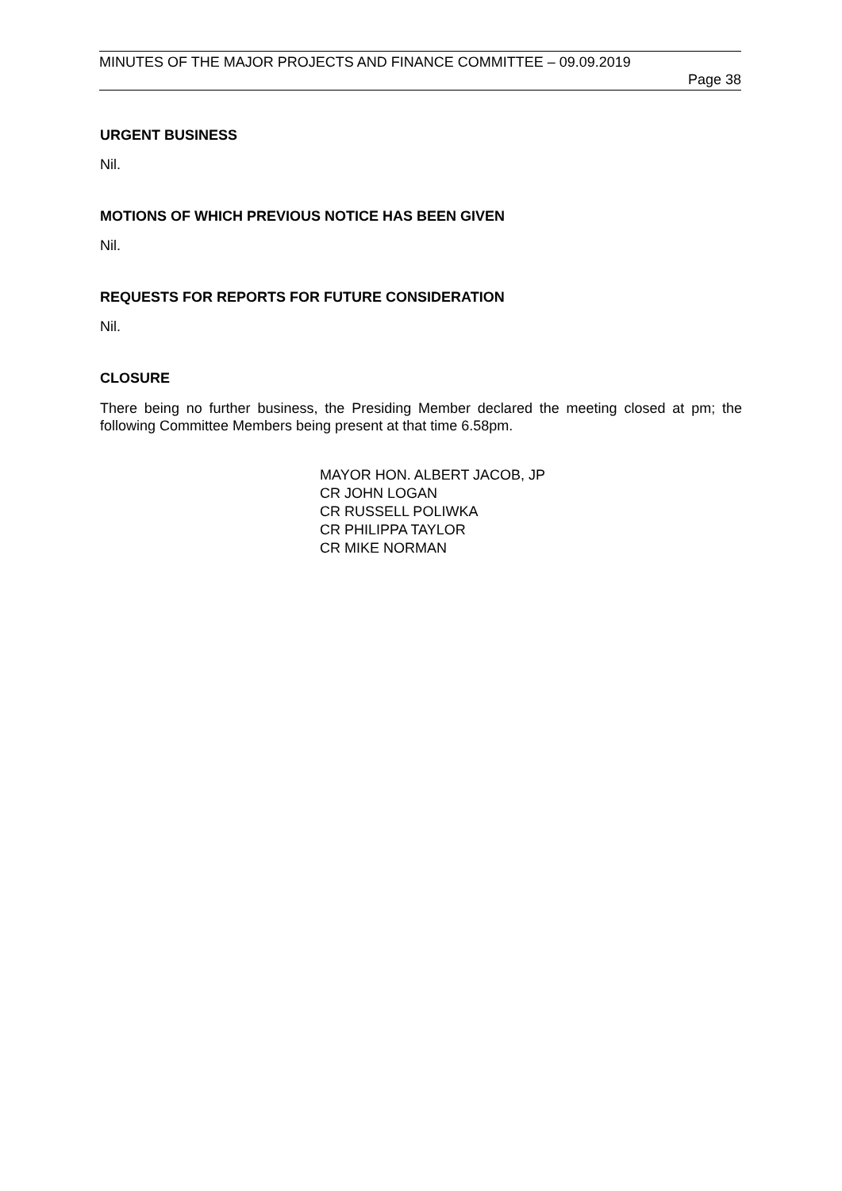MINUTES OF THE MAJOR PROJECTS AND FINANCE COMMITTEE – 09.09.2019
Page 38
URGENT BUSINESS
Nil.
MOTIONS OF WHICH PREVIOUS NOTICE HAS BEEN GIVEN
Nil.
REQUESTS FOR REPORTS FOR FUTURE CONSIDERATION
Nil.
CLOSURE
There being no further business, the Presiding Member declared the meeting closed at pm; the following Committee Members being present at that time 6.58pm.
MAYOR HON. ALBERT JACOB, JP
CR JOHN LOGAN
CR RUSSELL POLIWKA
CR PHILIPPA TAYLOR
CR MIKE NORMAN